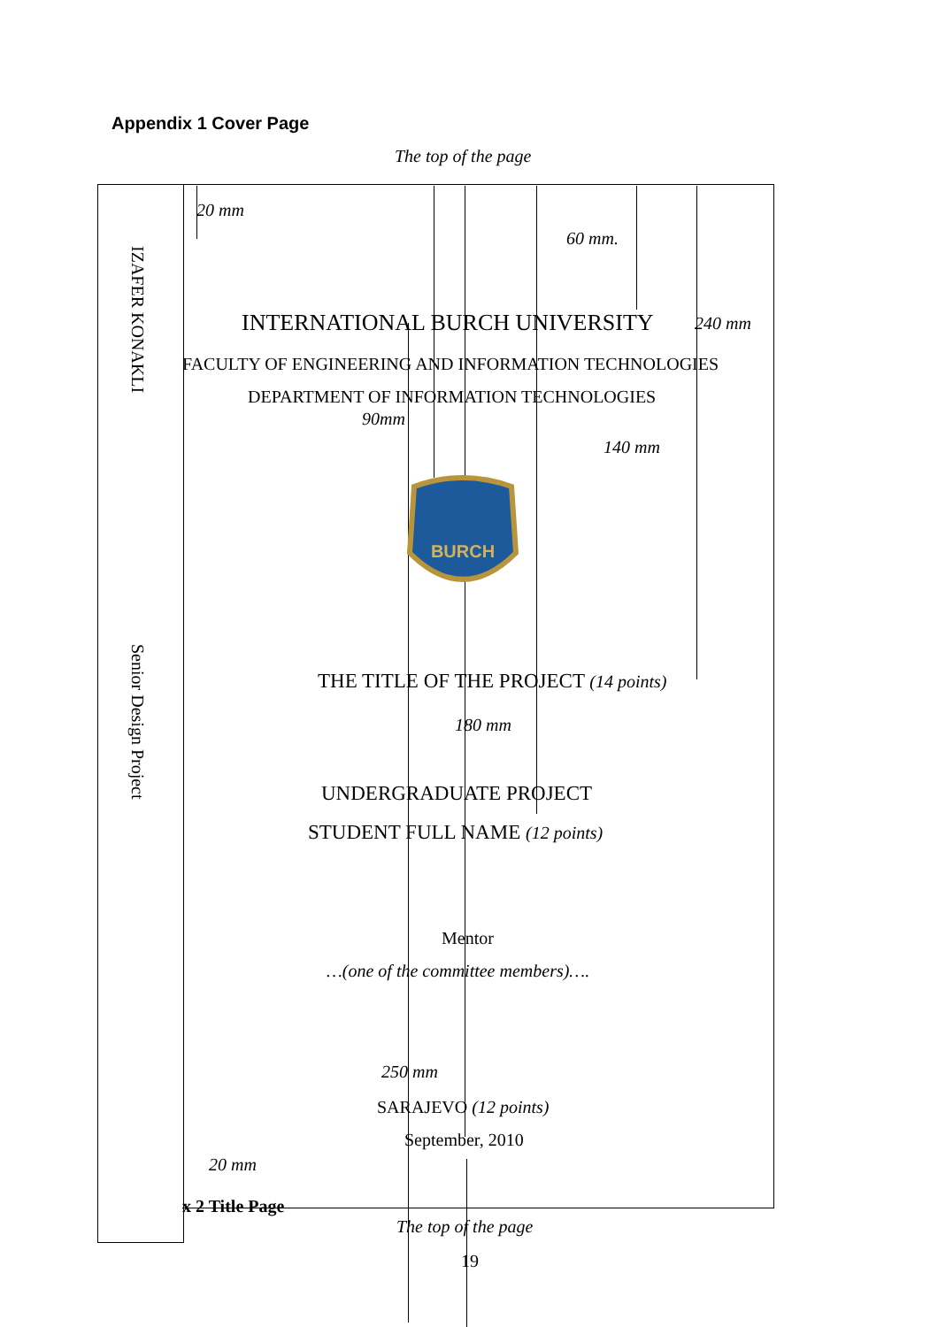Appendix 1 Cover Page
The top of the page
IZAFER KONAKLI
Senior Design Project
20 mm
60 mm.
INTERNATIONAL BURCH UNIVERSITY 240 mm
FACULTY OF ENGINEERING AND INFORMATION TECHNOLOGIES
DEPARTMENT OF INFORMATION TECHNOLOGIES
90mm
140 mm
BURCH
THE TITLE OF THE PROJECT (14 points)
180 mm
UNDERGRADUATE PROJECT
STUDENT FULL NAME (12 points)
Mentor
…(one of the committee members)….
250 mm
SARAJEVO (12 points)
September, 2010
20 mm
x 2 Title Page
The top of the page
19